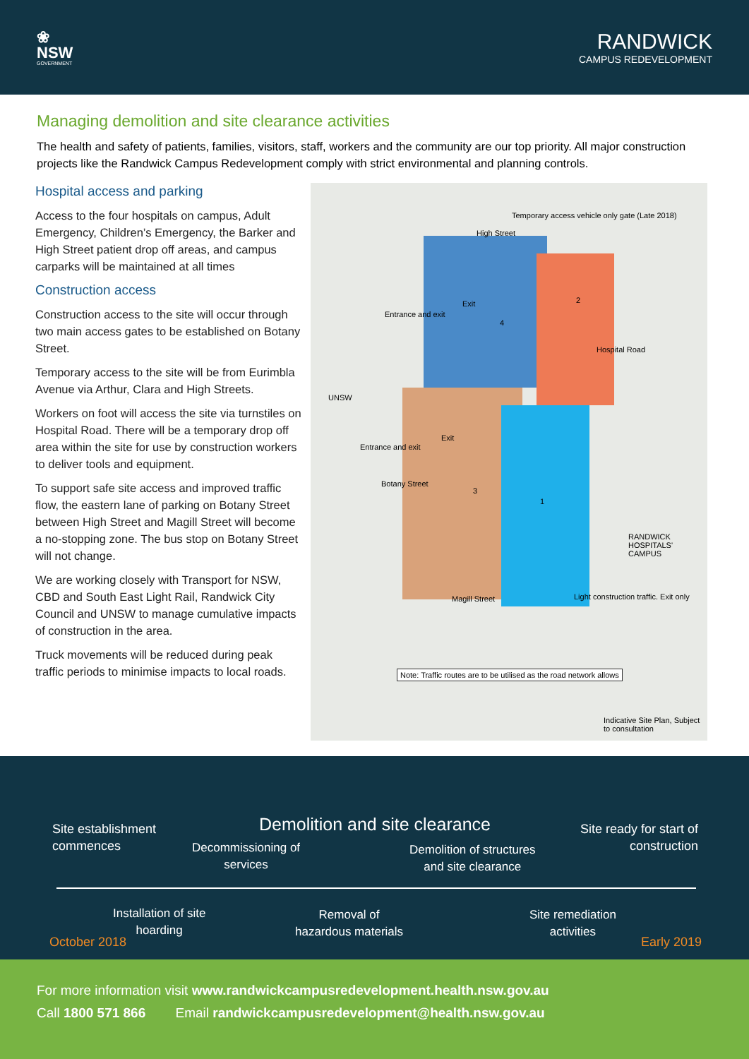❀
NSW
GOVERNMENT
RANDWICK
CAMPUS REDEVELOPMENT
Managing demolition and site clearance activities
The health and safety of patients, families, visitors, staff, workers and the community are our top priority. All major construction projects like the Randwick Campus Redevelopment comply with strict environmental and planning controls.
Hospital access and parking
Access to the four hospitals on campus, Adult Emergency, Children’s Emergency, the Barker and High Street patient drop off areas, and campus carparks will be maintained at all times
Construction access
Construction access to the site will occur through two main access gates to be established on Botany Street.
Temporary access to the site will be from Eurimbla Avenue via Arthur, Clara and High Streets.
Workers on foot will access the site via turnstiles on Hospital Road. There will be a temporary drop off area within the site for use by construction workers to deliver tools and equipment.
To support safe site access and improved traffic flow, the eastern lane of parking on Botany Street between High Street and Magill Street will become a no-stopping zone. The bus stop on Botany Street will not change.
We are working closely with Transport for NSW, CBD and South East Light Rail, Randwick City Council and UNSW to manage cumulative impacts of construction in the area.
Truck movements will be reduced during peak traffic periods to minimise impacts to local roads.
Temporary access vehicle only gate (Late 2018)
High Street
Entrance and exit
Exit
4
2
Hospital Road
UNSW
Entrance and exit
Exit
Botany Street
3
1
RANDWICK HOSPITALS' CAMPUS
Magill Street
Light construction traffic. Exit only
Note: Traffic routes are to be utilised as the road network allows
Indicative Site Plan, Subject to consultation
Demolition and site clearance
Site establishment
commences
Site ready for start of
construction
Decommissioning of
services
Demolition of structures
and site clearance
Installation of site
hoarding
Removal of
hazardous materials
Site remediation
activities
October 2018 Early 2019
For more information visit www.randwickcampusredevelopment.health.nsw.gov.au
Call 1800 571 866 Email randwickcampusredevelopment@health.nsw.gov.au